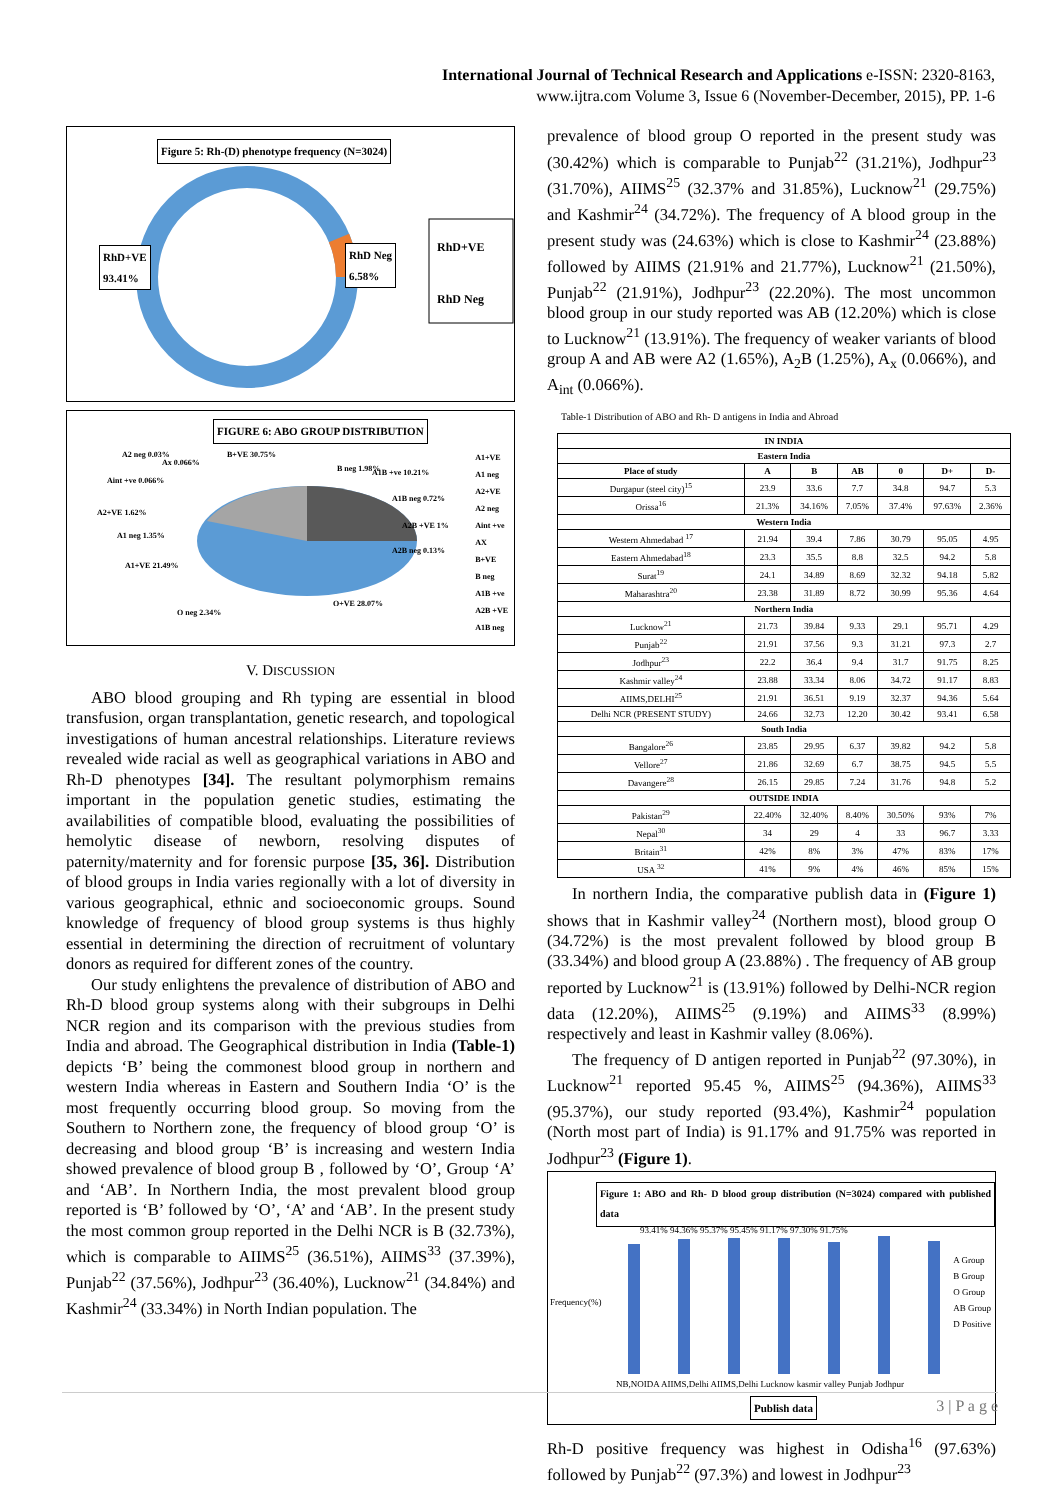International Journal of Technical Research and Applications e-ISSN: 2320-8163,
www.ijtra.com Volume 3, Issue 6 (November-December, 2015), PP. 1-6
Figure 5: Rh-(D) phenotype frequency (N=3024)
RhD+VE
93.41%
RhD Neg
6.58%
RhD+VE
RhD Neg
FIGURE 6: ABO GROUP DISTRIBUTION
A1+VE
A1 neg
A2+VE
A2 neg
Aint +ve
AX
B+VE
B neg
A1B +ve
A2B +VE
A1B neg
A2 neg 0.03%
Ax 0.066%
B+VE 30.75%
Aint +ve 0.066%
B neg 1.98% A1B +ve 10.21%
A2+VE 1.62%
A1B neg 0.72%
A2B +VE 1%
A1 neg 1.35%
A2B neg 0.13%
A1+VE 21.49%
O neg 2.34%
O+VE 28.07%
V. DISCUSSION
ABO blood grouping and Rh typing are essential in blood transfusion, organ transplantation, genetic research, and topological investigations of human ancestral relationships. Literature reviews revealed wide racial as well as geographical variations in ABO and Rh-D phenotypes [34]. The resultant polymorphism remains important in the population genetic studies, estimating the availabilities of compatible blood, evaluating the possibilities of hemolytic disease of newborn, resolving disputes of paternity/maternity and for forensic purpose [35, 36]. Distribution of blood groups in India varies regionally with a lot of diversity in various geographical, ethnic and socioeconomic groups. Sound knowledge of frequency of blood group systems is thus highly essential in determining the direction of recruitment of voluntary donors as required for different zones of the country.
Our study enlightens the prevalence of distribution of ABO and Rh-D blood group systems along with their subgroups in Delhi NCR region and its comparison with the previous studies from India and abroad. The Geographical distribution in India (Table-1) depicts ‘B’ being the commonest blood group in northern and western India whereas in Eastern and Southern India ‘O’ is the most frequently occurring blood group. So moving from the Southern to Northern zone, the frequency of blood group ‘O’ is decreasing and blood group ‘B’ is increasing and western India showed prevalence of blood group B , followed by ‘O’, Group ‘A’ and ‘AB’. In Northern India, the most prevalent blood group reported is ‘B’ followed by ‘O’, ‘A’ and ‘AB’. In the present study the most common group reported in the Delhi NCR is B (32.73%), which is comparable to AIIMS<sup>25</sup> (36.51%), AIIMS<sup>33</sup> (37.39%), Punjab<sup>22</sup> (37.56%), Jodhpur<sup>23</sup> (36.40%), Lucknow<sup>21</sup> (34.84%) and Kashmir<sup>24</sup> (33.34%) in North Indian population. The
prevalence of blood group O reported in the present study was (30.42%) which is comparable to Punjab<sup>22</sup> (31.21%), Jodhpur<sup>23</sup> (31.70%), AIIMS<sup>25</sup> (32.37% and 31.85%), Lucknow<sup>21</sup> (29.75%) and Kashmir<sup>24</sup> (34.72%). The frequency of A blood group in the present study was (24.63%) which is close to Kashmir<sup>24</sup> (23.88%) followed by AIIMS (21.91% and 21.77%), Lucknow<sup>21</sup> (21.50%), Punjab<sup>22</sup> (21.91%), Jodhpur<sup>23</sup> (22.20%). The most uncommon blood group in our study reported was AB (12.20%) which is close to Lucknow<sup>21</sup> (13.91%). The frequency of weaker variants of blood group A and AB were A2 (1.65%), A<sub>2</sub>B (1.25%), A<sub>x</sub> (0.066%), and A<sub>int</sub> (0.066%).
Table-1 Distribution of ABO and Rh- D antigens in India and Abroad
| IN INDIA | | | | | | |
| --- | --- | --- | --- | --- | --- | --- |
| Eastern India | | | | | | |
| Place of study | A | B | AB | 0 | D+ | D- |
| Durgapur (steel city)<sup>15</sup> | 23.9 | 33.6 | 7.7 | 34.8 | 94.7 | 5.3 |
| Orissa<sup>16</sup> | 21.3% | 34.16% | 7.05% | 37.4% | 97.63% | 2.36% |
| Western India | | | | | | |
| Western Ahmedabad <sup>17</sup> | 21.94 | 39.4 | 7.86 | 30.79 | 95.05 | 4.95 |
| Eastern Ahmedabad<sup>18</sup> | 23.3 | 35.5 | 8.8 | 32.5 | 94.2 | 5.8 |
| Surat<sup>19</sup> | 24.1 | 34.89 | 8.69 | 32.32 | 94.18 | 5.82 |
| Maharashtra<sup>20</sup> | 23.38 | 31.89 | 8.72 | 30.99 | 95.36 | 4.64 |
| Northern India | | | | | | |
| Lucknow<sup>21</sup> | 21.73 | 39.84 | 9.33 | 29.1 | 95.71 | 4.29 |
| Punjab<sup>22</sup> | 21.91 | 37.56 | 9.3 | 31.21 | 97.3 | 2.7 |
| Jodhpur<sup>23</sup> | 22.2 | 36.4 | 9.4 | 31.7 | 91.75 | 8.25 |
| Kashmir valley<sup>24</sup> | 23.88 | 33.34 | 8.06 | 34.72 | 91.17 | 8.83 |
| AIIMS,DELHI<sup>25</sup> | 21.91 | 36.51 | 9.19 | 32.37 | 94.36 | 5.64 |
| Delhi NCR (PRESENT STUDY) | 24.66 | 32.73 | 12.20 | 30.42 | 93.41 | 6.58 |
| South India | | | | | | |
| Bangalore<sup>26</sup> | 23.85 | 29.95 | 6.37 | 39.82 | 94.2 | 5.8 |
| Vellore<sup>27</sup> | 21.86 | 32.69 | 6.7 | 38.75 | 94.5 | 5.5 |
| Davangere<sup>28</sup> | 26.15 | 29.85 | 7.24 | 31.76 | 94.8 | 5.2 |
| OUTSIDE INDIA | | | | | | |
| Pakistan<sup>29</sup> | 22.40% | 32.40% | 8.40% | 30.50% | 93% | 7% |
| Nepal<sup>30</sup> | 34 | 29 | 4 | 33 | 96.7 | 3.33 |
| Britain<sup>31</sup> | 42% | 8% | 3% | 47% | 83% | 17% |
| USA <sup>32</sup> | 41% | 9% | 4% | 46% | 85% | 15% |
In northern India, the comparative publish data in (Figure 1) shows that in Kashmir valley<sup>24</sup> (Northern most), blood group O (34.72%) is the most prevalent followed by blood group B (33.34%) and blood group A (23.88%) . The frequency of AB group reported by Lucknow<sup>21</sup> is (13.91%) followed by Delhi-NCR region data (12.20%), AIIMS<sup>25</sup> (9.19%) and AIIMS<sup>33</sup> (8.99%) respectively and least in Kashmir valley (8.06%).
The frequency of D antigen reported in Punjab<sup>22</sup> (97.30%), in Lucknow<sup>21</sup> reported 95.45 %, AIIMS<sup>25</sup> (94.36%), AIIMS<sup>33</sup> (95.37%), our study reported (93.4%), Kashmir<sup>24</sup> population (North most part of India) is 91.17% and 91.75% was reported in Jodhpur<sup>23</sup> (Figure 1).
Figure 1: ABO and Rh- D blood group distribution (N=3024) compared with published data
93.41% 94.36% 95.37% 95.45% 91.17% 97.30% 91.75%
A Group
B Group
O Group
AB Group
D Positive
NB,NOIDA AIIMS,Delhi AIIMS,Delhi Lucknow kasmir valley Punjab Jodhpur
Publish data
Frequency(%)
Rh-D positive frequency was highest in Odisha<sup>16</sup> (97.63%) followed by Punjab<sup>22</sup> (97.3%) and lowest in Jodhpur<sup>23</sup>
3 | P a g e